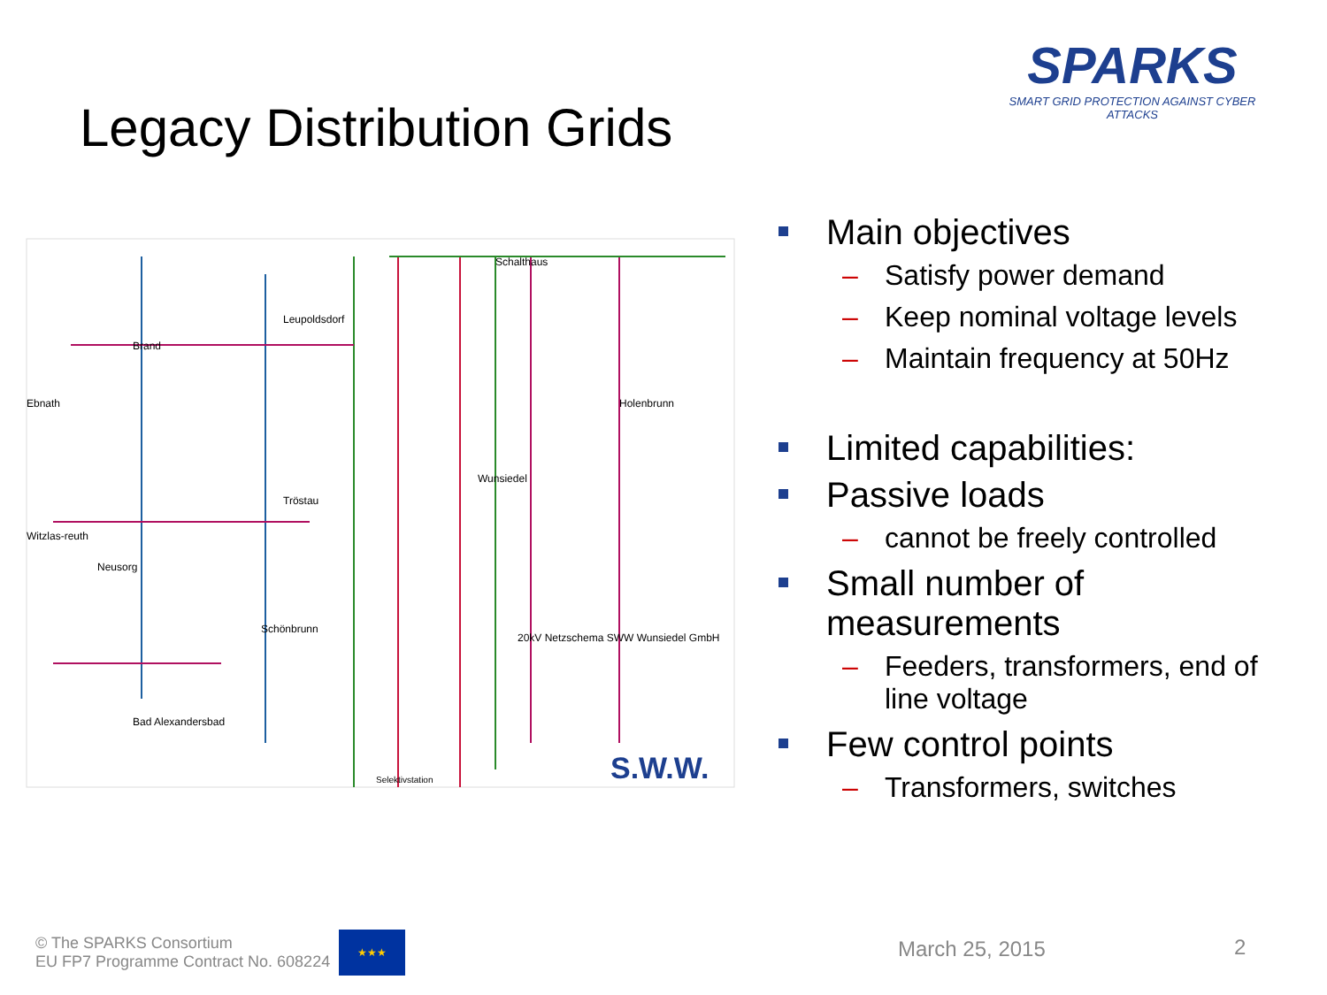Legacy Distribution Grids
SPARKS
SMART GRID PROTECTION AGAINST CYBER ATTACKS
Schalthaus
Leupoldsdorf
Brand
Ebnath
Holenbrunn
Wunsiedel
Tröstau
Witzlas-reuth
Neusorg
Schönbrunn
20kV Netzschema SWW Wunsiedel GmbH
Bad Alexandersbad
Selektivstation
S.W.W.
Main objectives
– Satisfy power demand
– Keep nominal voltage levels
– Maintain frequency at 50Hz
Limited capabilities:
Passive loads
– cannot be freely controlled
Small number of measurements
– Feeders, transformers, end of line voltage
Few control points
– Transformers, switches
© The SPARKS Consortium
EU FP7 Programme Contract No. 608224
★★★
March 25, 2015 2